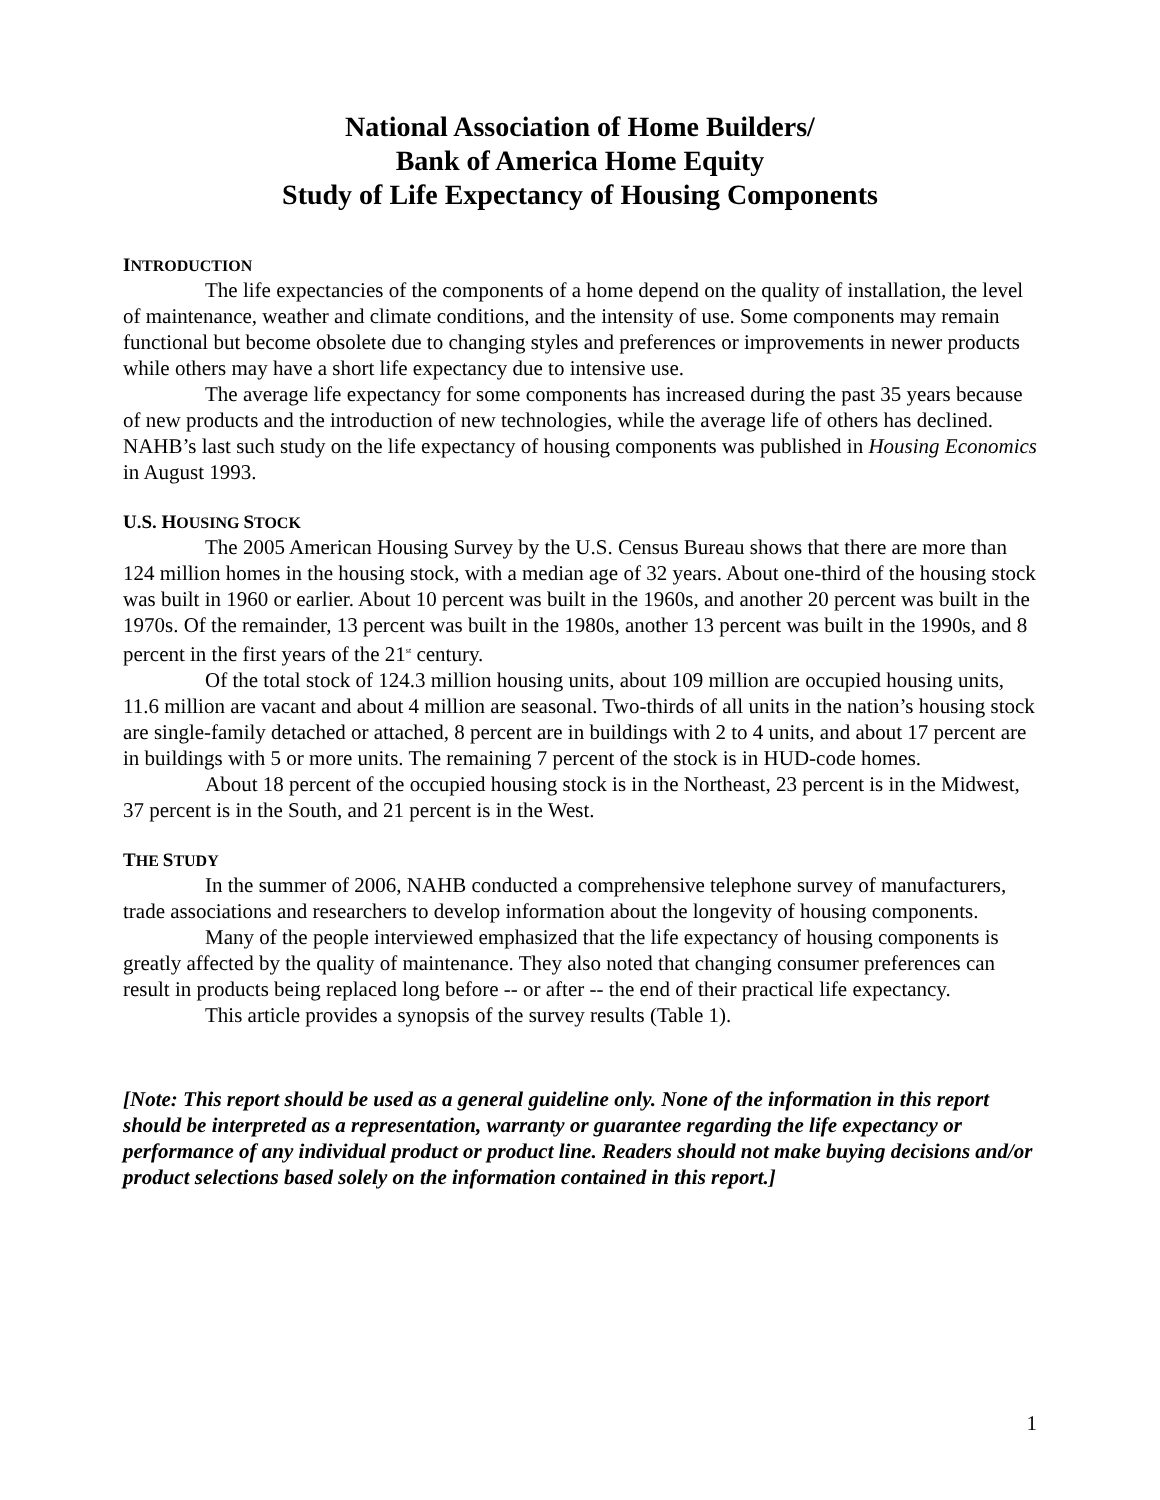National Association of Home Builders/
Bank of America Home Equity
Study of Life Expectancy of Housing Components
INTRODUCTION
The life expectancies of the components of a home depend on the quality of installation, the level of maintenance, weather and climate conditions, and the intensity of use. Some components may remain functional but become obsolete due to changing styles and preferences or improvements in newer products while others may have a short life expectancy due to intensive use.
The average life expectancy for some components has increased during the past 35 years because of new products and the introduction of new technologies, while the average life of others has declined. NAHB’s last such study on the life expectancy of housing components was published in Housing Economics in August 1993.
U.S. HOUSING STOCK
The 2005 American Housing Survey by the U.S. Census Bureau shows that there are more than 124 million homes in the housing stock, with a median age of 32 years. About one-third of the housing stock was built in 1960 or earlier. About 10 percent was built in the 1960s, and another 20 percent was built in the 1970s. Of the remainder, 13 percent was built in the 1980s, another 13 percent was built in the 1990s, and 8 percent in the first years of the 21<sup>st</sup> century.
Of the total stock of 124.3 million housing units, about 109 million are occupied housing units, 11.6 million are vacant and about 4 million are seasonal. Two-thirds of all units in the nation’s housing stock are single-family detached or attached, 8 percent are in buildings with 2 to 4 units, and about 17 percent are in buildings with 5 or more units. The remaining 7 percent of the stock is in HUD-code homes.
About 18 percent of the occupied housing stock is in the Northeast, 23 percent is in the Midwest, 37 percent is in the South, and 21 percent is in the West.
THE STUDY
In the summer of 2006, NAHB conducted a comprehensive telephone survey of manufacturers, trade associations and researchers to develop information about the longevity of housing components.
Many of the people interviewed emphasized that the life expectancy of housing components is greatly affected by the quality of maintenance. They also noted that changing consumer preferences can result in products being replaced long before -- or after -- the end of their practical life expectancy.
This article provides a synopsis of the survey results (Table 1).
[Note: This report should be used as a general guideline only. None of the information in this report should be interpreted as a representation, warranty or guarantee regarding the life expectancy or performance of any individual product or product line. Readers should not make buying decisions and/or product selections based solely on the information contained in this report.]
1